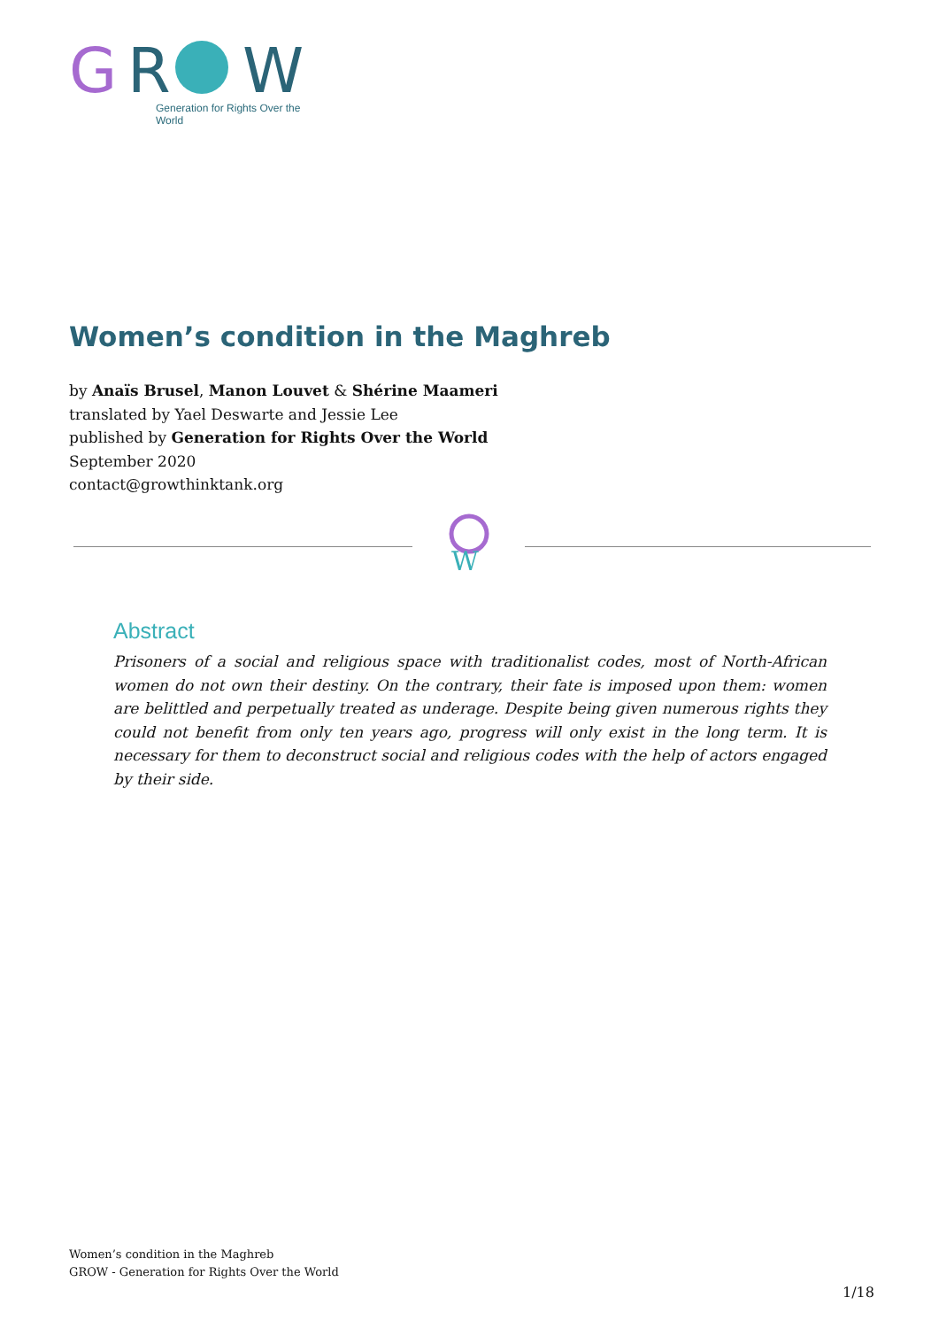G
R
W
Generation for Rights Over the World
Women’s condition in the Maghreb
by Anaïs Brusel, Manon Louvet & Shérine Maameri
translated by Yael Deswarte and Jessie Lee
published by Generation for Rights Over the World
September 2020
contact@growthinktank.org
W
Abstract
Prisoners of a social and religious space with traditionalist codes, most of North-African women do not own their destiny. On the contrary, their fate is imposed upon them: women are belittled and perpetually treated as underage. Despite being given numerous rights they could not benefit from only ten years ago, progress will only exist in the long term. It is necessary for them to deconstruct social and religious codes with the help of actors engaged by their side.
Women’s condition in the Maghreb
GROW - Generation for Rights Over the World
1/18